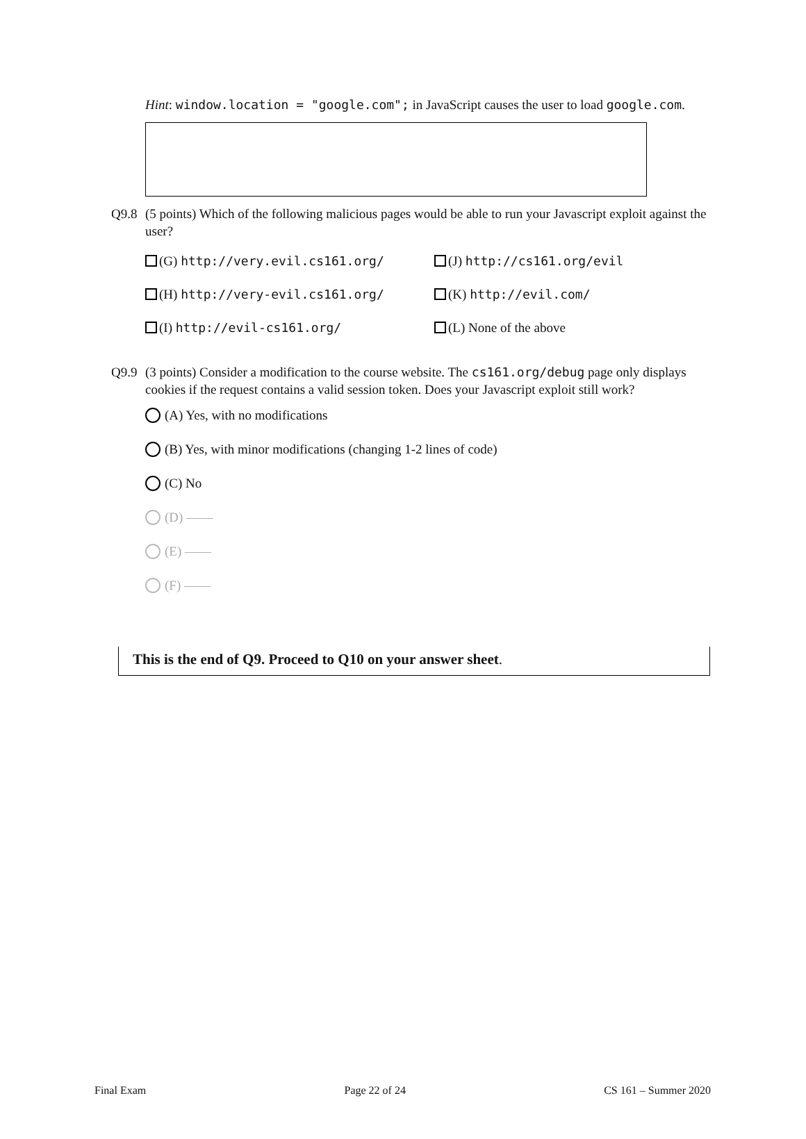Hint: window.location = "google.com"; in JavaScript causes the user to load google.com.
Q9.8 (5 points) Which of the following malicious pages would be able to run your Javascript exploit against the user?
(G) http://very.evil.cs161.org/
(J) http://cs161.org/evil
(H) http://very-evil.cs161.org/
(K) http://evil.com/
(I) http://evil-cs161.org/
(L) None of the above
Q9.9 (3 points) Consider a modification to the course website. The cs161.org/debug page only displays cookies if the request contains a valid session token. Does your Javascript exploit still work?
(A) Yes, with no modifications
(B) Yes, with minor modifications (changing 1-2 lines of code)
(C) No
(D) ——
(E) ——
(F) ——
This is the end of Q9. Proceed to Q10 on your answer sheet.
Final Exam Page 22 of 24 CS 161 – Summer 2020